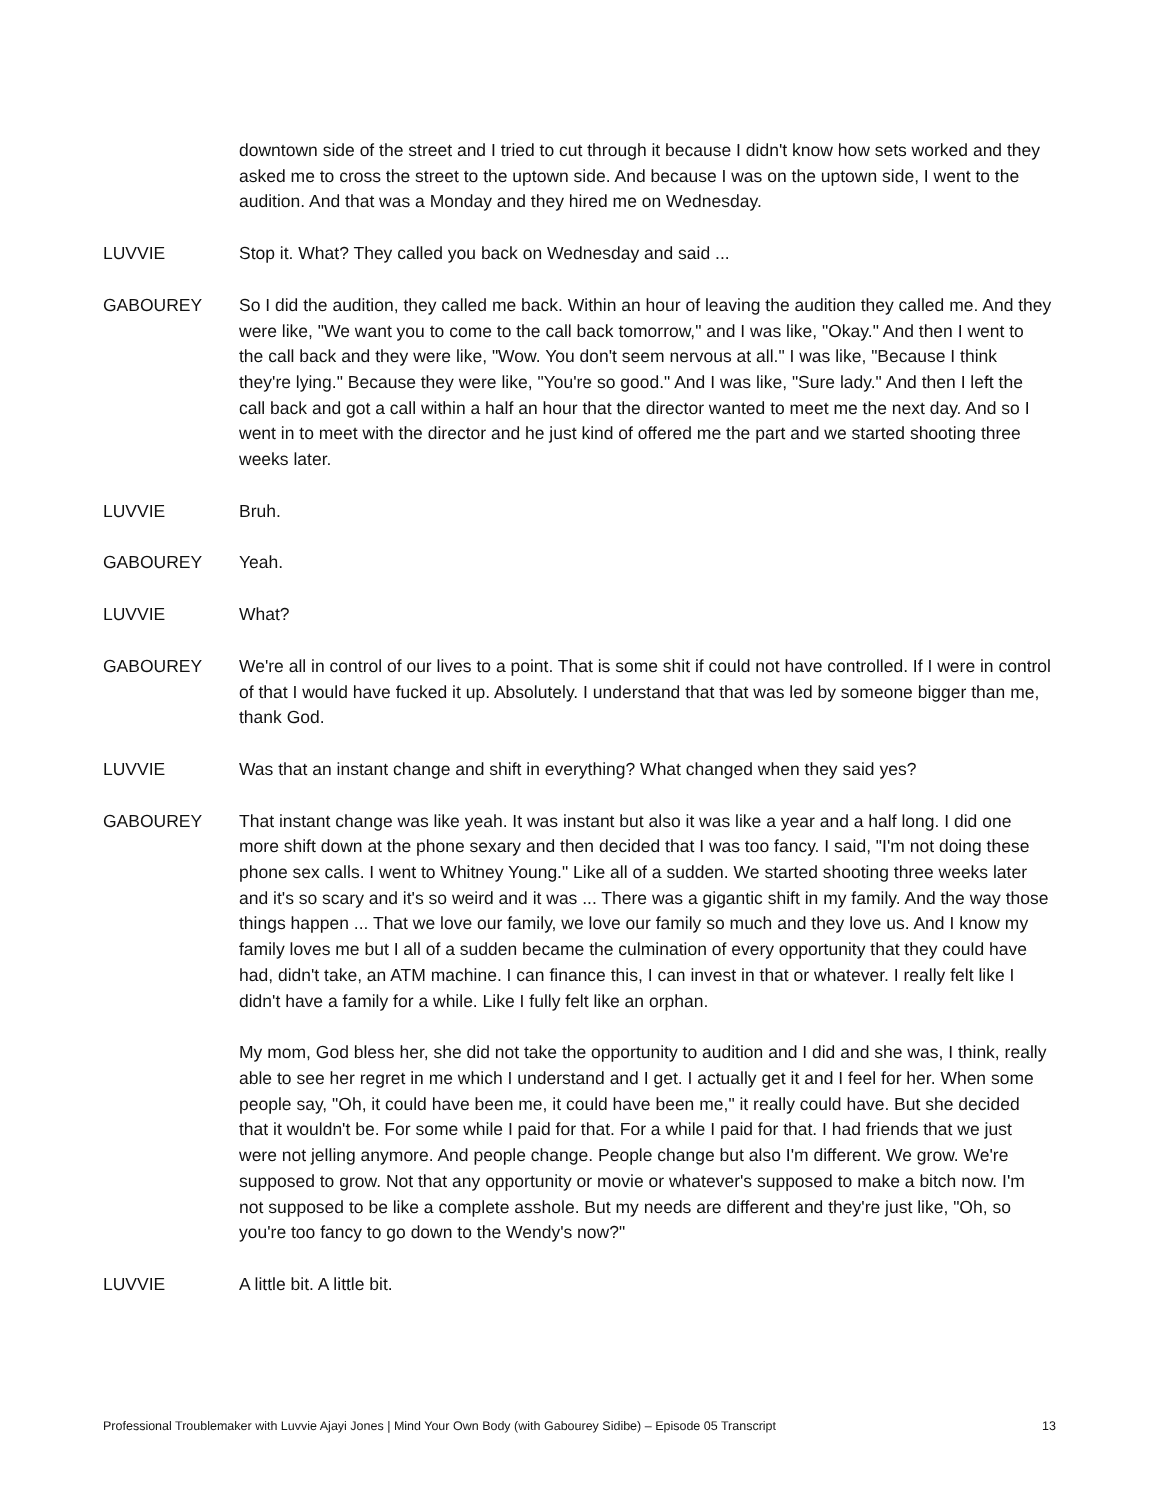downtown side of the street and I tried to cut through it because I didn't know how sets worked and they asked me to cross the street to the uptown side. And because I was on the uptown side, I went to the audition. And that was a Monday and they hired me on Wednesday.
LUVVIE Stop it. What? They called you back on Wednesday and said ...
GABOUREY So I did the audition, they called me back. Within an hour of leaving the audition they called me. And they were like, "We want you to come to the call back tomorrow," and I was like, "Okay." And then I went to the call back and they were like, "Wow. You don't seem nervous at all." I was like, "Because I think they're lying." Because they were like, "You're so good." And I was like, "Sure lady." And then I left the call back and got a call within a half an hour that the director wanted to meet me the next day. And so I went in to meet with the director and he just kind of offered me the part and we started shooting three weeks later.
LUVVIE Bruh.
GABOUREY Yeah.
LUVVIE What?
GABOUREY We're all in control of our lives to a point. That is some shit if could not have controlled. If I were in control of that I would have fucked it up. Absolutely. I understand that that was led by someone bigger than me, thank God.
LUVVIE Was that an instant change and shift in everything? What changed when they said yes?
GABOUREY That instant change was like yeah. It was instant but also it was like a year and a half long. I did one more shift down at the phone sexary and then decided that I was too fancy. I said, "I'm not doing these phone sex calls. I went to Whitney Young." Like all of a sudden. We started shooting three weeks later and it's so scary and it's so weird and it was ... There was a gigantic shift in my family. And the way those things happen ... That we love our family, we love our family so much and they love us. And I know my family loves me but I all of a sudden became the culmination of every opportunity that they could have had, didn't take, an ATM machine. I can finance this, I can invest in that or whatever. I really felt like I didn't have a family for a while. Like I fully felt like an orphan.
My mom, God bless her, she did not take the opportunity to audition and I did and she was, I think, really able to see her regret in me which I understand and I get. I actually get it and I feel for her. When some people say, "Oh, it could have been me, it could have been me," it really could have. But she decided that it wouldn't be. For some while I paid for that. For a while I paid for that. I had friends that we just were not jelling anymore. And people change. People change but also I'm different. We grow. We're supposed to grow. Not that any opportunity or movie or whatever's supposed to make a bitch now. I'm not supposed to be like a complete asshole. But my needs are different and they're just like, "Oh, so you're too fancy to go down to the Wendy's now?"
LUVVIE A little bit. A little bit.
Professional Troublemaker with Luvvie Ajayi Jones | Mind Your Own Body (with Gabourey Sidibe) – Episode 05 Transcript 13